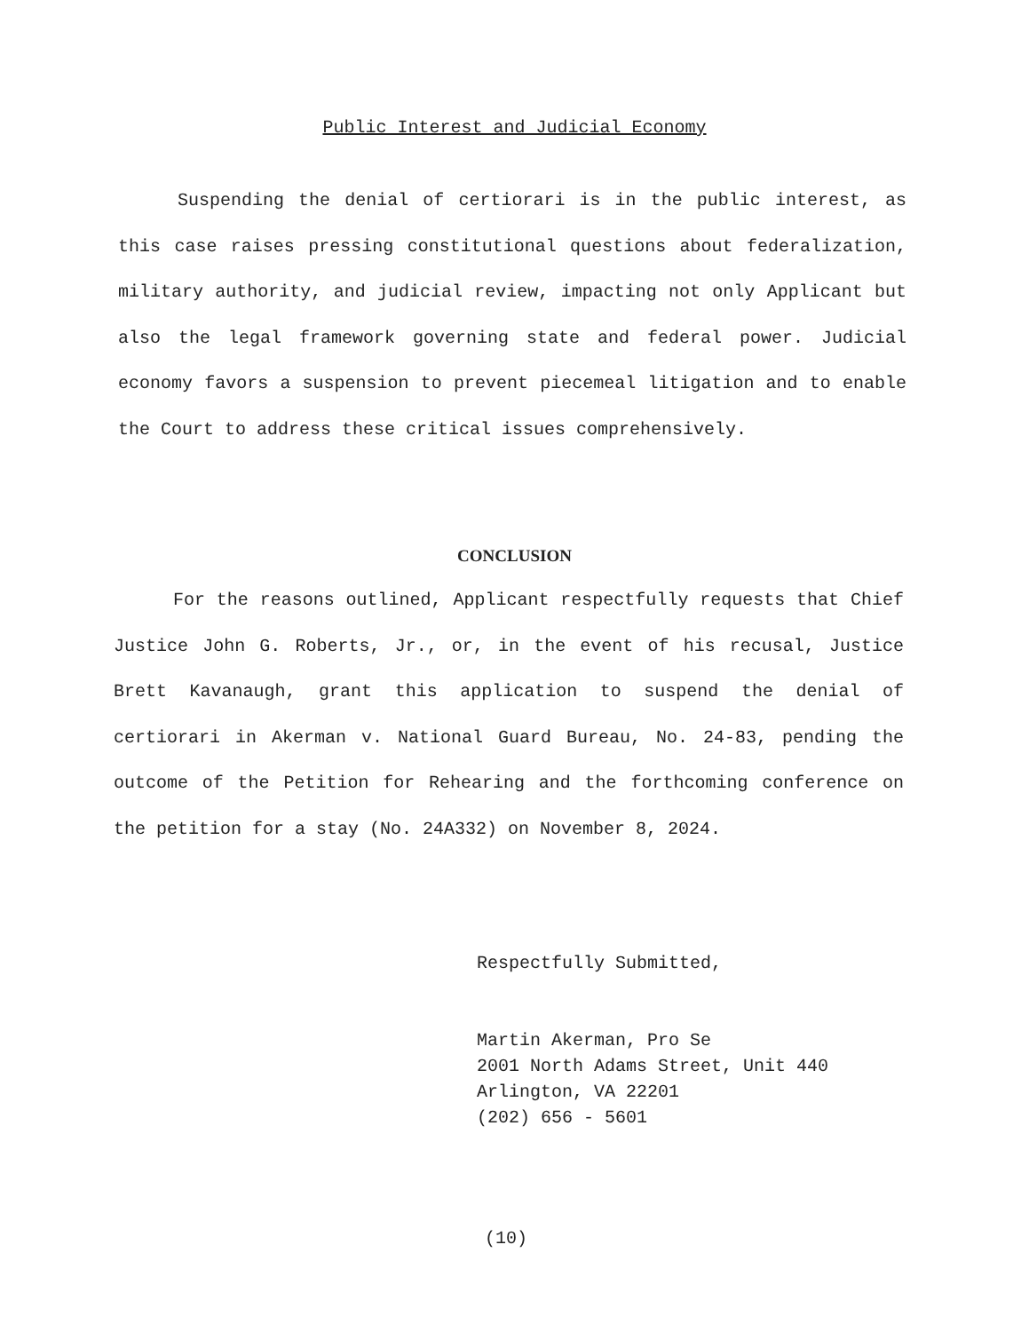Public Interest and Judicial Economy
Suspending the denial of certiorari is in the public interest, as this case raises pressing constitutional questions about federalization, military authority, and judicial review, impacting not only Applicant but also the legal framework governing state and federal power. Judicial economy favors a suspension to prevent piecemeal litigation and to enable the Court to address these critical issues comprehensively.
CONCLUSION
For the reasons outlined, Applicant respectfully requests that Chief Justice John G. Roberts, Jr., or, in the event of his recusal, Justice Brett Kavanaugh, grant this application to suspend the denial of certiorari in Akerman v. National Guard Bureau, No. 24-83, pending the outcome of the Petition for Rehearing and the forthcoming conference on the petition for a stay (No. 24A332) on November 8, 2024.
Respectfully Submitted,
Martin Akerman, Pro Se
2001 North Adams Street, Unit 440
Arlington, VA 22201
(202) 656 - 5601
(10)